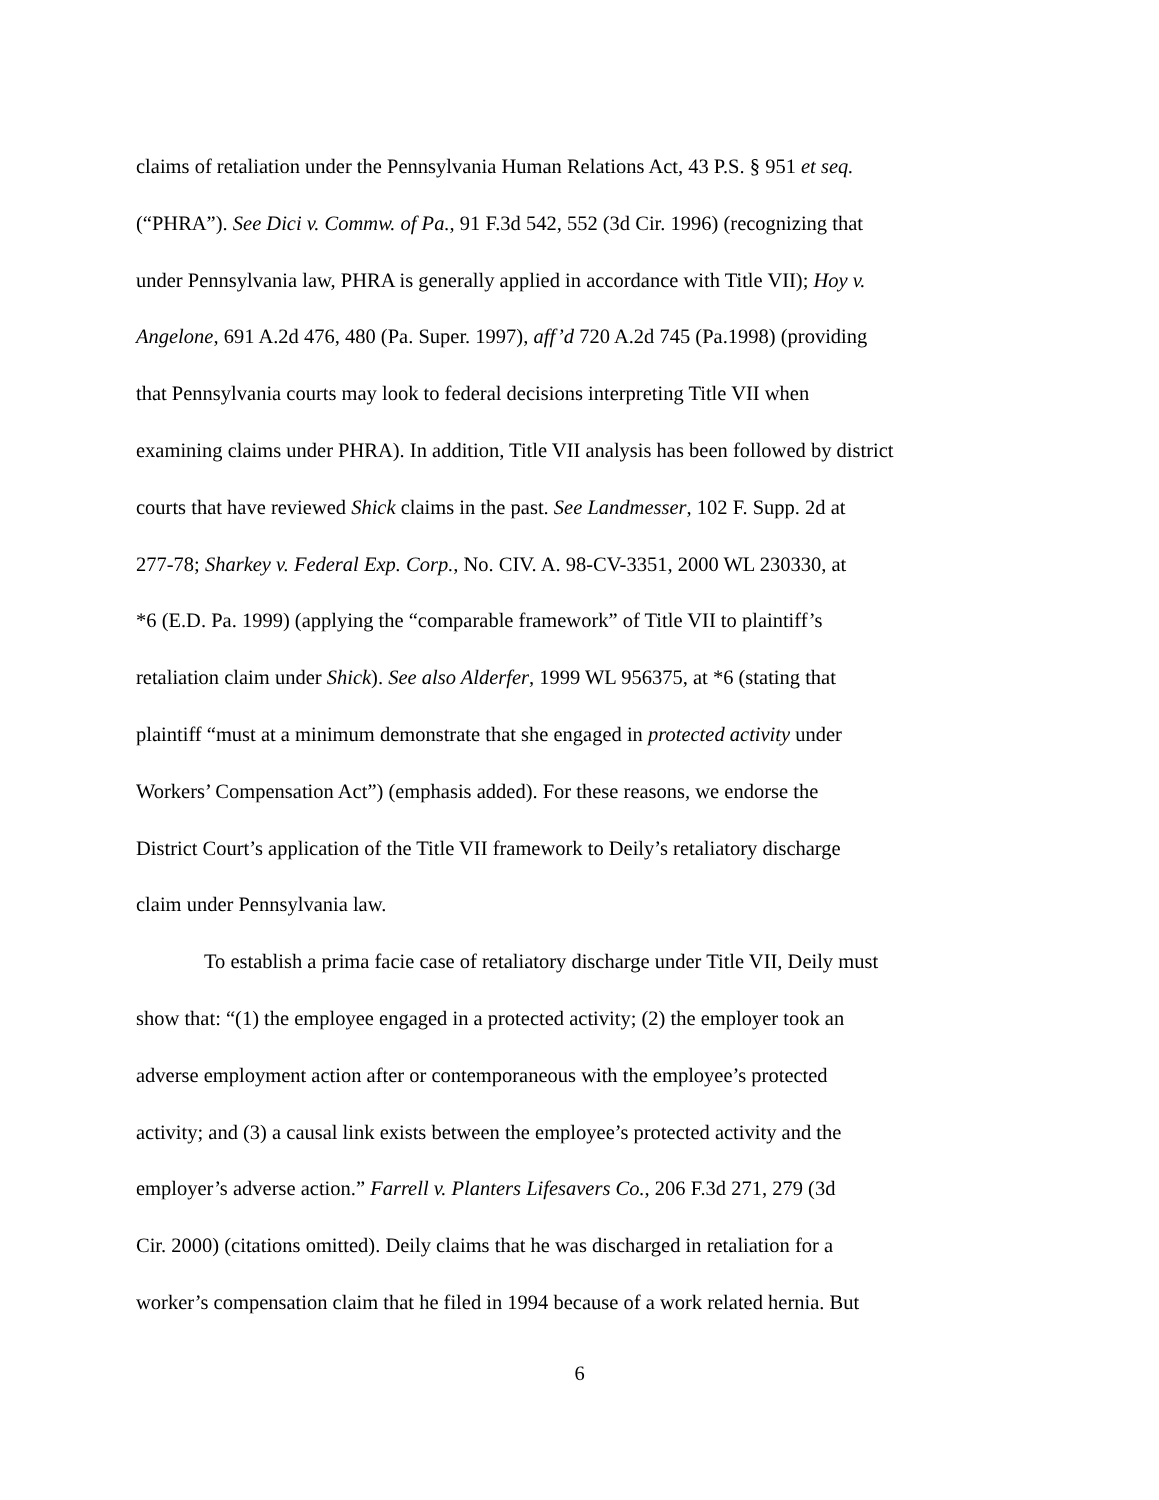claims of retaliation under the Pennsylvania Human Relations Act, 43 P.S. § 951 et seq.
(“PHRA”). See Dici v. Commw. of Pa., 91 F.3d 542, 552 (3d Cir. 1996) (recognizing that
under Pennsylvania law, PHRA is generally applied in accordance with Title VII); Hoy v.
Angelone, 691 A.2d 476, 480 (Pa. Super. 1997), aff’d 720 A.2d 745 (Pa.1998) (providing
that Pennsylvania courts may look to federal decisions interpreting Title VII when
examining claims under PHRA). In addition, Title VII analysis has been followed by district
courts that have reviewed Shick claims in the past. See Landmesser, 102 F. Supp. 2d at
277-78; Sharkey v. Federal Exp. Corp., No. CIV. A. 98-CV-3351, 2000 WL 230330, at
*6 (E.D. Pa. 1999) (applying the “comparable framework” of Title VII to plaintiff’s
retaliation claim under Shick). See also Alderfer, 1999 WL 956375, at *6 (stating that
plaintiff “must at a minimum demonstrate that she engaged in protected activity under
Workers’ Compensation Act”) (emphasis added). For these reasons, we endorse the
District Court’s application of the Title VII framework to Deily’s retaliatory discharge
claim under Pennsylvania law.
To establish a prima facie case of retaliatory discharge under Title VII, Deily must
show that: “(1) the employee engaged in a protected activity; (2) the employer took an
adverse employment action after or contemporaneous with the employee’s protected
activity; and (3) a causal link exists between the employee’s protected activity and the
employer’s adverse action.” Farrell v. Planters Lifesavers Co., 206 F.3d 271, 279 (3d
Cir. 2000) (citations omitted). Deily claims that he was discharged in retaliation for a
worker’s compensation claim that he filed in 1994 because of a work related hernia. But
6